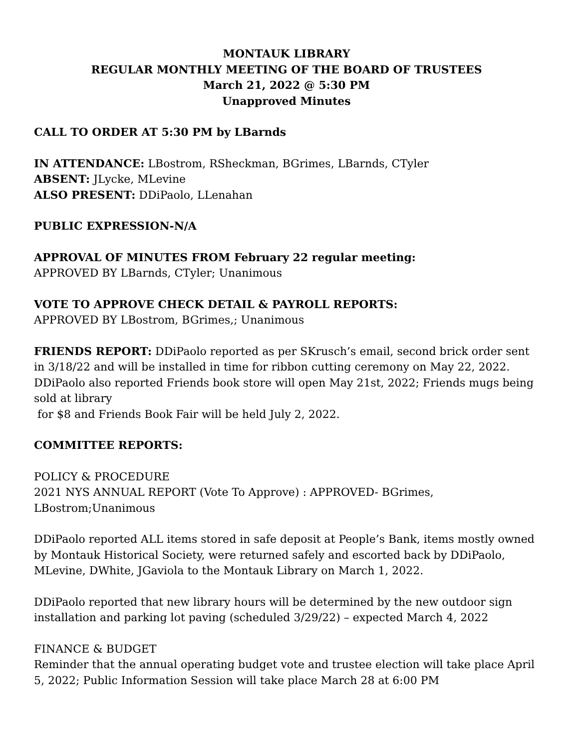MONTAUK LIBRARY
REGULAR MONTHLY MEETING OF THE BOARD OF TRUSTEES
March 21, 2022 @ 5:30 PM
Unapproved Minutes
CALL TO ORDER AT 5:30 PM by LBarnds
IN ATTENDANCE: LBostrom, RSheckman, BGrimes, LBarnds, CTyler
ABSENT: JLycke, MLevine
ALSO PRESENT: DDiPaolo, LLenahan
PUBLIC EXPRESSION-N/A
APPROVAL OF MINUTES FROM February 22 regular meeting:
APPROVED BY LBarnds, CTyler; Unanimous
VOTE TO APPROVE CHECK DETAIL & PAYROLL REPORTS:
APPROVED BY LBostrom, BGrimes,; Unanimous
FRIENDS REPORT: DDiPaolo reported as per SKrusch’s email, second brick order sent in 3/18/22 and will be installed in time for ribbon cutting ceremony on May 22, 2022. DDiPaolo also reported Friends book store will open May 21st, 2022; Friends mugs being sold at library
for $8 and Friends Book Fair will be held July 2, 2022.
COMMITTEE REPORTS:
POLICY & PROCEDURE
2021 NYS ANNUAL REPORT (Vote To Approve) : APPROVED- BGrimes, LBostrom;Unanimous
DDiPaolo reported ALL items stored in safe deposit at People’s Bank, items mostly owned by Montauk Historical Society, were returned safely and escorted back by DDiPaolo, MLevine, DWhite, JGaviola to the Montauk Library on March 1, 2022.
DDiPaolo reported that new library hours will be determined by the new outdoor sign installation and parking lot paving (scheduled 3/29/22) – expected March 4, 2022
FINANCE & BUDGET
Reminder that the annual operating budget vote and trustee election will take place April 5, 2022; Public Information Session will take place March 28 at 6:00 PM